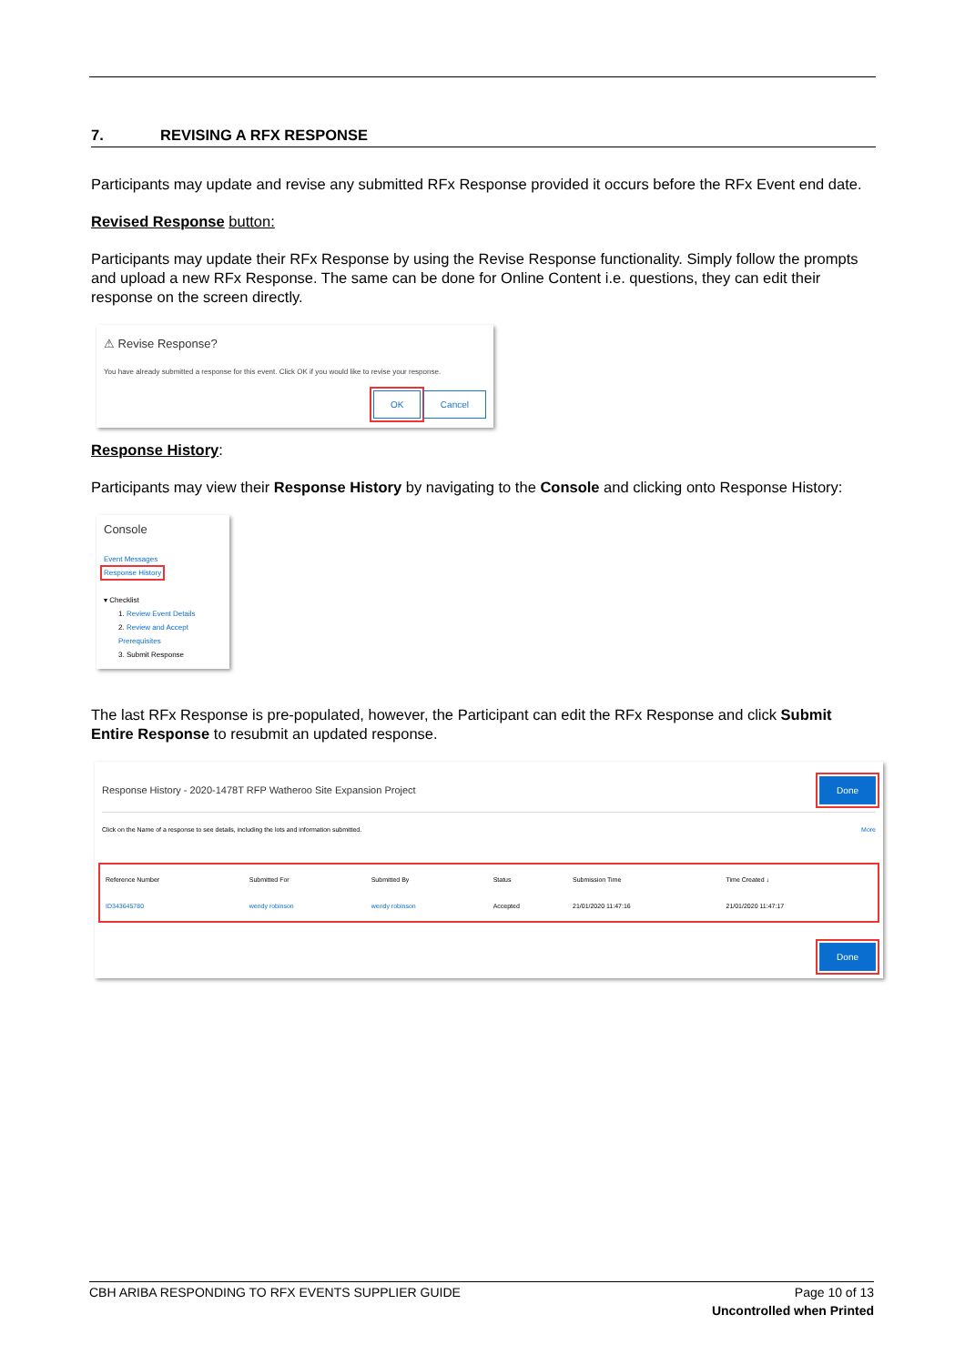7. REVISING A RFX RESPONSE
Participants may update and revise any submitted RFx Response provided it occurs before the RFx Event end date.
Revised Response button:
Participants may update their RFx Response by using the Revise Response functionality. Simply follow the prompts and upload a new RFx Response. The same can be done for Online Content i.e. questions, they can edit their response on the screen directly.
⚠ Revise Response?
You have already submitted a response for this event. Click OK if you would like to revise your response.
OK Cancel
Response History:
Participants may view their Response History by navigating to the Console and clicking onto Response History:
Console
Event Messages
Response History
▾ Checklist
1. Review Event Details
2. Review and Accept Prerequisites
3. Submit Response
The last RFx Response is pre-populated, however, the Participant can edit the RFx Response and click Submit Entire Response to resubmit an updated response.
Response History - 2020-1478T RFP Watheroo Site Expansion Project Done
Click on the Name of a response to see details, including the lots and information submitted. More
| Reference Number | Submitted For | Submitted By | Status | Submission Time | Time Created ↓ |
| --- | --- | --- | --- | --- | --- |
| ID343645780 | wendy robinson | wendy robinson | Accepted | 21/01/2020 11:47:16 | 21/01/2020 11:47:17 |
Done
CBH ARIBA RESPONDING TO RFX EVENTS SUPPLIER GUIDE Page 10 of 13
Uncontrolled when Printed